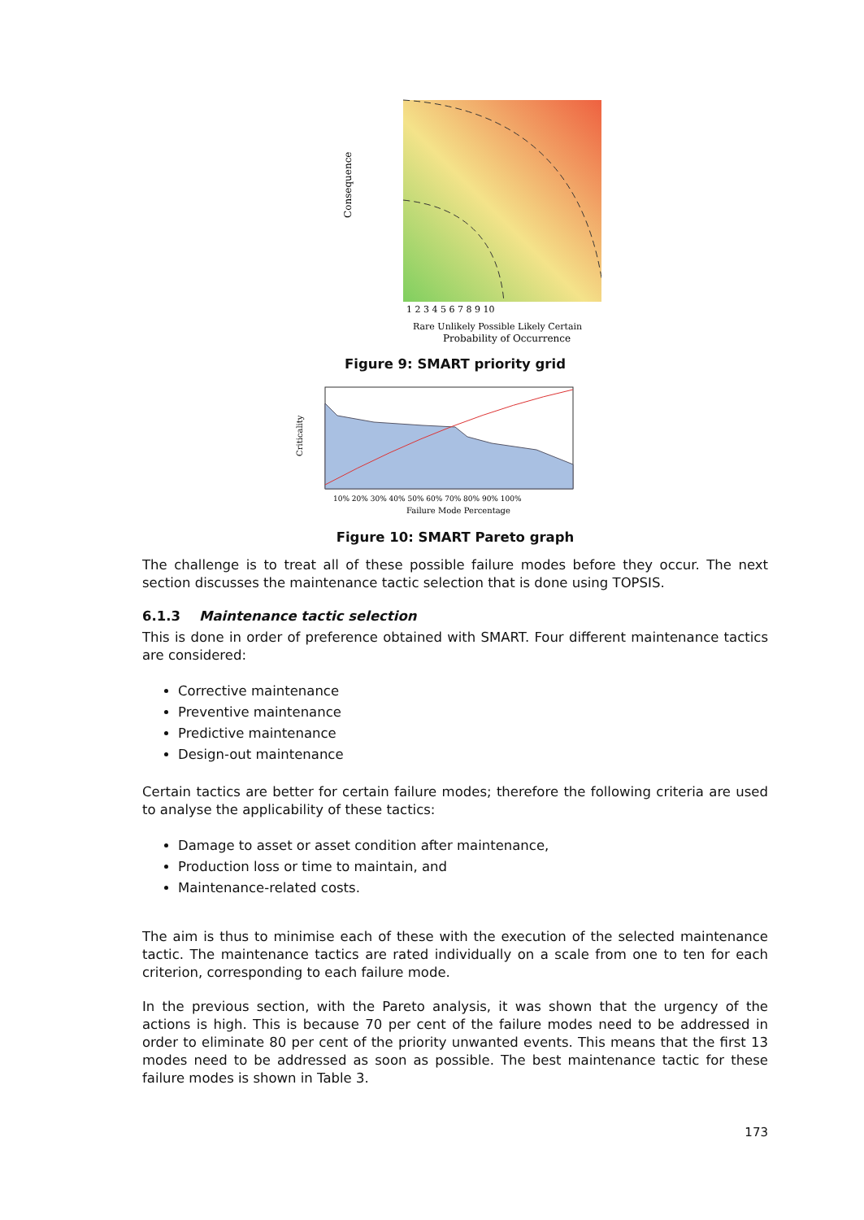Consequence
1 2 3 4 5 6 7 8 9 10
Rare Unlikely Possible Likely Certain
Probability of Occurrence
Figure 9: SMART priority grid
Criticality
10% 20% 30% 40% 50% 60% 70% 80% 90% 100%
Failure Mode Percentage
Figure 10: SMART Pareto graph
The challenge is to treat all of these possible failure modes before they occur. The next section discusses the maintenance tactic selection that is done using TOPSIS.
6.1.3 Maintenance tactic selection
This is done in order of preference obtained with SMART. Four different maintenance tactics are considered:
Corrective maintenance
Preventive maintenance
Predictive maintenance
Design-out maintenance
Certain tactics are better for certain failure modes; therefore the following criteria are used to analyse the applicability of these tactics:
Damage to asset or asset condition after maintenance,
Production loss or time to maintain, and
Maintenance-related costs.
The aim is thus to minimise each of these with the execution of the selected maintenance tactic. The maintenance tactics are rated individually on a scale from one to ten for each criterion, corresponding to each failure mode.
In the previous section, with the Pareto analysis, it was shown that the urgency of the actions is high. This is because 70 per cent of the failure modes need to be addressed in order to eliminate 80 per cent of the priority unwanted events. This means that the first 13 modes need to be addressed as soon as possible. The best maintenance tactic for these failure modes is shown in Table 3.
173